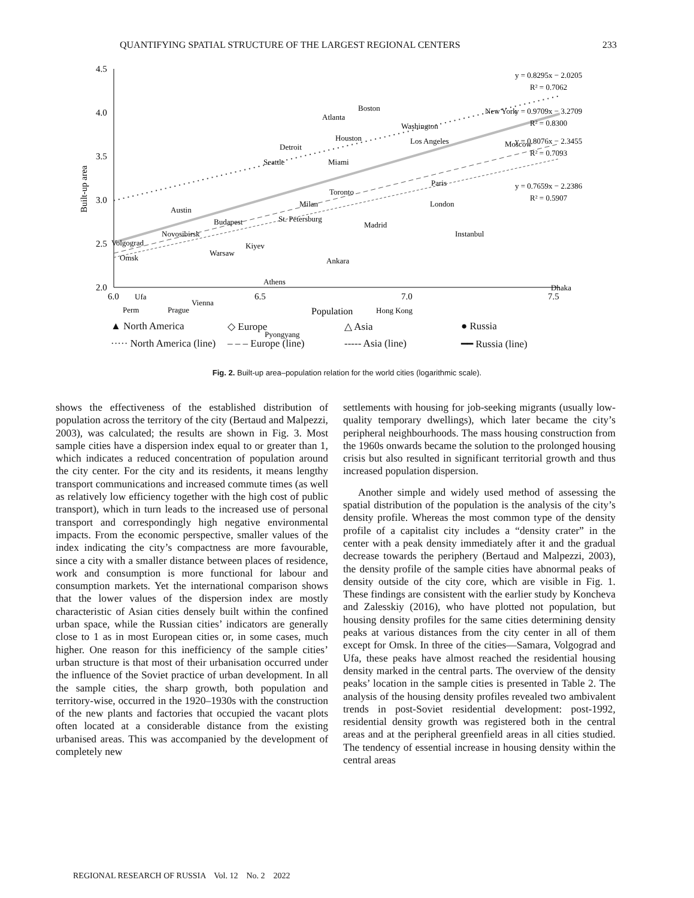QUANTIFYING SPATIAL STRUCTURE OF THE LARGEST REGIONAL CENTERS 233
4.5
4.0
3.5
3.0
2.5
2.0
6.0
6.5
7.0
7.5
Population
Built-up area
y = 0.8295x − 2.0205
R² = 0.7062
y = 0.9709x − 3.2709
R² = 0.8300
y = 0.8076x − 2.3455
R² = 0.7093
y = 0.7659x − 2.2386
R² = 0.5907
Boston
Atlanta
Washington
New York
Houston
Los Angeles
Moscow
Detroit
Seattle
Miami
Toronto
Milan
Paris
London
Austin
Budapest
St. Petersburg
Madrid
Novosibirsk
Volgograd
Instanbul
Kiyev
Warsaw
Omsk
Ankara
Athens
Dhaka
Ufa
Vienna
Perm
Prague
Hong Kong
Pyongyang
▲ North America ◇ Europe △ Asia ● Russia ····· North America (line) – – – Europe (line) ----- Asia (line) ━━ Russia (line)
Fig. 2. Built-up area–population relation for the world cities (logarithmic scale).
shows the effectiveness of the established distribution of population across the territory of the city (Bertaud and Malpezzi, 2003), was calculated; the results are shown in Fig. 3. Most sample cities have a dispersion index equal to or greater than 1, which indicates a reduced concentration of population around the city center. For the city and its residents, it means lengthy transport communications and increased commute times (as well as relatively low efficiency together with the high cost of public transport), which in turn leads to the increased use of personal transport and correspondingly high negative environmental impacts. From the economic perspective, smaller values of the index indicating the city’s compactness are more favourable, since a city with a smaller distance between places of residence, work and consumption is more functional for labour and consumption markets. Yet the international comparison shows that the lower values of the dispersion index are mostly characteristic of Asian cities densely built within the confined urban space, while the Russian cities’ indicators are generally close to 1 as in most European cities or, in some cases, much higher. One reason for this inefficiency of the sample cities’ urban structure is that most of their urbanisation occurred under the influence of the Soviet practice of urban development. In all the sample cities, the sharp growth, both population and territory-wise, occurred in the 1920–1930s with the construction of the new plants and factories that occupied the vacant plots often located at a considerable distance from the existing urbanised areas. This was accompanied by the development of completely new
settlements with housing for job-seeking migrants (usually low-quality temporary dwellings), which later became the city’s peripheral neighbourhoods. The mass housing construction from the 1960s onwards became the solution to the prolonged housing crisis but also resulted in significant territorial growth and thus increased population dispersion.
Another simple and widely used method of assessing the spatial distribution of the population is the analysis of the city’s density profile. Whereas the most common type of the density profile of a capitalist city includes a “density crater” in the center with a peak density immediately after it and the gradual decrease towards the periphery (Bertaud and Malpezzi, 2003), the density profile of the sample cities have abnormal peaks of density outside of the city core, which are visible in Fig. 1. These findings are consistent with the earlier study by Koncheva and Zalesskiy (2016), who have plotted not population, but housing density profiles for the same cities determining density peaks at various distances from the city center in all of them except for Omsk. In three of the cities—Samara, Volgograd and Ufa, these peaks have almost reached the residential housing density marked in the central parts. The overview of the density peaks’ location in the sample cities is presented in Table 2. The analysis of the housing density profiles revealed two ambivalent trends in post-Soviet residential development: post-1992, residential density growth was registered both in the central areas and at the peripheral greenfield areas in all cities studied. The tendency of essential increase in housing density within the central areas
REGIONAL RESEARCH OF RUSSIA Vol. 12 No. 2 2022